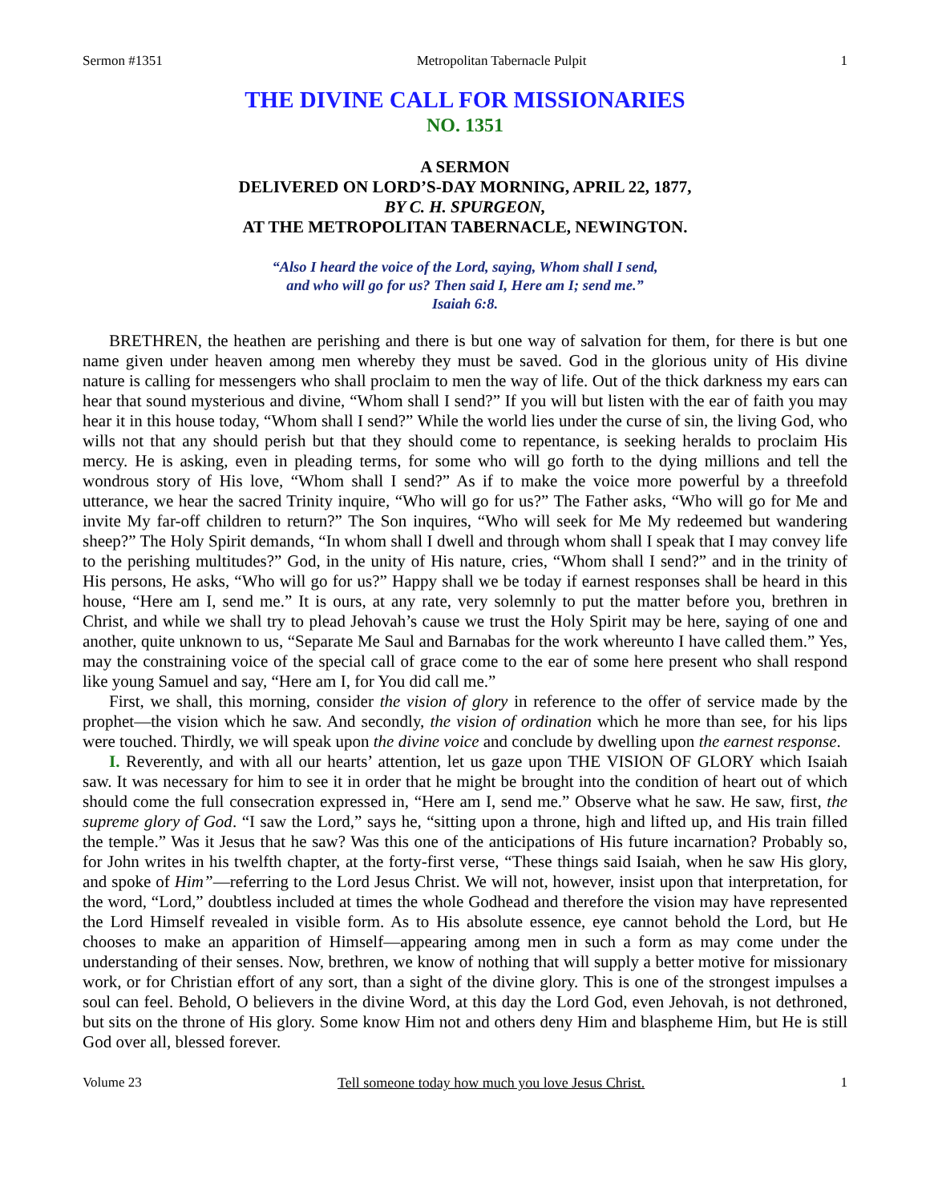Sermon #1351 Metropolitan Tabernacle Pulpit 1
THE DIVINE CALL FOR MISSIONARIES
NO. 1351
A SERMON
DELIVERED ON LORD’S-DAY MORNING, APRIL 22, 1877,
BY C. H. SPURGEON,
AT THE METROPOLITAN TABERNACLE, NEWINGTON.
“Also I heard the voice of the Lord, saying, Whom shall I send,
and who will go for us? Then said I, Here am I; send me.”
Isaiah 6:8.
BRETHREN, the heathen are perishing and there is but one way of salvation for them, for there is but one name given under heaven among men whereby they must be saved. God in the glorious unity of His divine nature is calling for messengers who shall proclaim to men the way of life. Out of the thick darkness my ears can hear that sound mysterious and divine, “Whom shall I send?” If you will but listen with the ear of faith you may hear it in this house today, “Whom shall I send?” While the world lies under the curse of sin, the living God, who wills not that any should perish but that they should come to repentance, is seeking heralds to proclaim His mercy. He is asking, even in pleading terms, for some who will go forth to the dying millions and tell the wondrous story of His love, “Whom shall I send?” As if to make the voice more powerful by a threefold utterance, we hear the sacred Trinity inquire, “Who will go for us?” The Father asks, “Who will go for Me and invite My far-off children to return?” The Son inquires, “Who will seek for Me My redeemed but wandering sheep?” The Holy Spirit demands, “In whom shall I dwell and through whom shall I speak that I may convey life to the perishing multitudes?” God, in the unity of His nature, cries, “Whom shall I send?” and in the trinity of His persons, He asks, “Who will go for us?” Happy shall we be today if earnest responses shall be heard in this house, “Here am I, send me.” It is ours, at any rate, very solemnly to put the matter before you, brethren in Christ, and while we shall try to plead Jehovah’s cause we trust the Holy Spirit may be here, saying of one and another, quite unknown to us, “Separate Me Saul and Barnabas for the work whereunto I have called them.” Yes, may the constraining voice of the special call of grace come to the ear of some here present who shall respond like young Samuel and say, “Here am I, for You did call me.”
First, we shall, this morning, consider the vision of glory in reference to the offer of service made by the prophet—the vision which he saw. And secondly, the vision of ordination which he more than see, for his lips were touched. Thirdly, we will speak upon the divine voice and conclude by dwelling upon the earnest response.
I. Reverently, and with all our hearts’ attention, let us gaze upon THE VISION OF GLORY which Isaiah saw. It was necessary for him to see it in order that he might be brought into the condition of heart out of which should come the full consecration expressed in, “Here am I, send me.” Observe what he saw. He saw, first, the supreme glory of God. “I saw the Lord,” says he, “sitting upon a throne, high and lifted up, and His train filled the temple.” Was it Jesus that he saw? Was this one of the anticipations of His future incarnation? Probably so, for John writes in his twelfth chapter, at the forty-first verse, “These things said Isaiah, when he saw His glory, and spoke of Him”—referring to the Lord Jesus Christ. We will not, however, insist upon that interpretation, for the word, “Lord,” doubtless included at times the whole Godhead and therefore the vision may have represented the Lord Himself revealed in visible form. As to His absolute essence, eye cannot behold the Lord, but He chooses to make an apparition of Himself—appearing among men in such a form as may come under the understanding of their senses. Now, brethren, we know of nothing that will supply a better motive for missionary work, or for Christian effort of any sort, than a sight of the divine glory. This is one of the strongest impulses a soul can feel. Behold, O believers in the divine Word, at this day the Lord God, even Jehovah, is not dethroned, but sits on the throne of His glory. Some know Him not and others deny Him and blaspheme Him, but He is still God over all, blessed forever.
Volume 23 Tell someone today how much you love Jesus Christ. 1